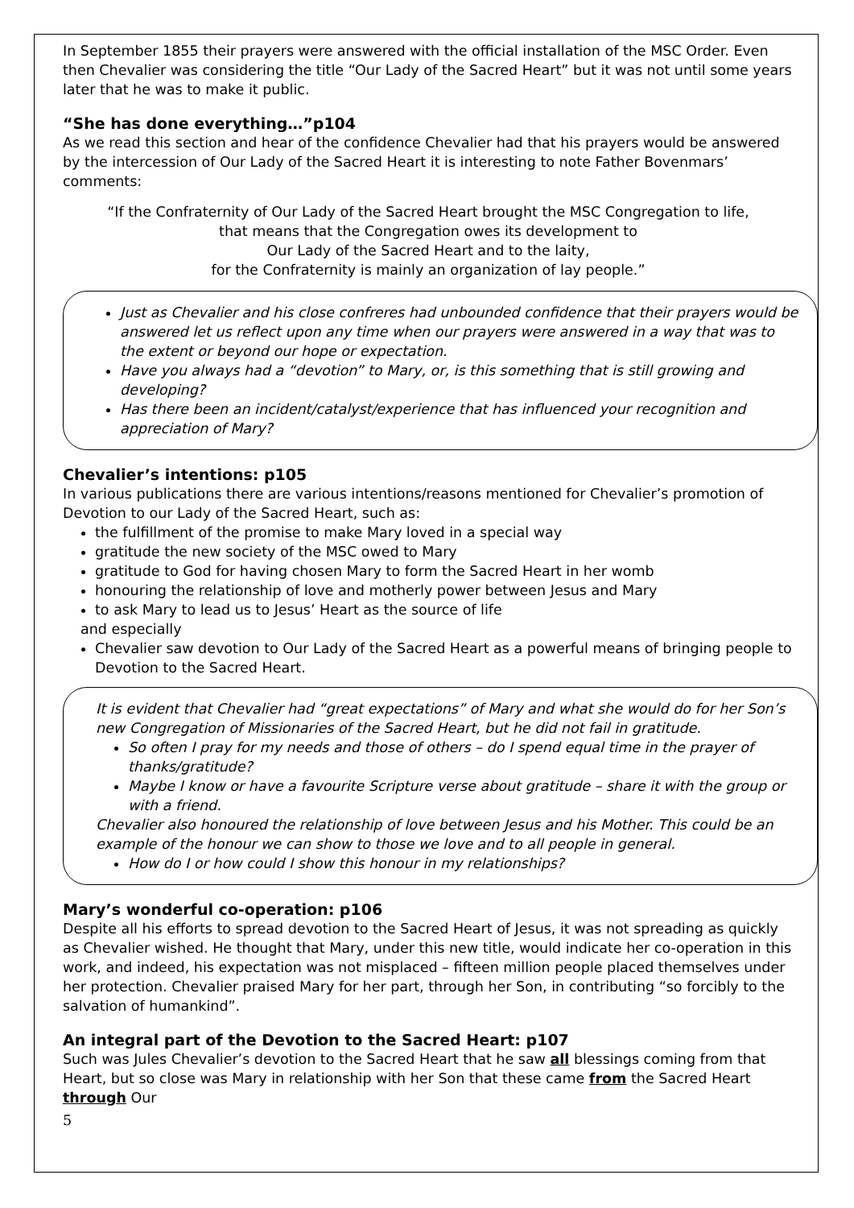In September 1855 their prayers were answered with the official installation of the MSC Order. Even then Chevalier was considering the title “Our Lady of the Sacred Heart” but it was not until some years later that he was to make it public.
“She has done everything…”p104
As we read this section and hear of the confidence Chevalier had that his prayers would be answered by the intercession of Our Lady of the Sacred Heart it is interesting to note Father Bovenmars’ comments:
“If the Confraternity of Our Lady of the Sacred Heart brought the MSC Congregation to life,
that means that the Congregation owes its development to
Our Lady of the Sacred Heart and to the laity,
for the Confraternity is mainly an organization of lay people.”
Just as Chevalier and his close confreres had unbounded confidence that their prayers would be answered let us reflect upon any time when our prayers were answered in a way that was to the extent or beyond our hope or expectation.
Have you always had a “devotion” to Mary, or, is this something that is still growing and developing?
Has there been an incident/catalyst/experience that has influenced your recognition and appreciation of Mary?
Chevalier’s intentions: p105
In various publications there are various intentions/reasons mentioned for Chevalier’s promotion of Devotion to our Lady of the Sacred Heart, such as:
the fulfillment of the promise to make Mary loved in a special way
gratitude the new society of the MSC owed to Mary
gratitude to God for having chosen Mary to form the Sacred Heart in her womb
honouring the relationship of love and motherly power between Jesus and Mary
to ask Mary to lead us to Jesus’ Heart as the source of life
and especially
Chevalier saw devotion to Our Lady of the Sacred Heart as a powerful means of bringing people to Devotion to the Sacred Heart.
It is evident that Chevalier had “great expectations” of Mary and what she would do for her Son’s new Congregation of Missionaries of the Sacred Heart, but he did not fail in gratitude.
So often I pray for my needs and those of others – do I spend equal time in the prayer of thanks/gratitude?
Maybe I know or have a favourite Scripture verse about gratitude – share it with the group or with a friend.
Chevalier also honoured the relationship of love between Jesus and his Mother. This could be an example of the honour we can show to those we love and to all people in general.
How do I or how could I show this honour in my relationships?
Mary’s wonderful co-operation: p106
Despite all his efforts to spread devotion to the Sacred Heart of Jesus, it was not spreading as quickly as Chevalier wished. He thought that Mary, under this new title, would indicate her co-operation in this work, and indeed, his expectation was not misplaced – fifteen million people placed themselves under her protection. Chevalier praised Mary for her part, through her Son, in contributing “so forcibly to the salvation of humankind”.
An integral part of the Devotion to the Sacred Heart: p107
Such was Jules Chevalier’s devotion to the Sacred Heart that he saw all blessings coming from that Heart, but so close was Mary in relationship with her Son that these came from the Sacred Heart through Our
5